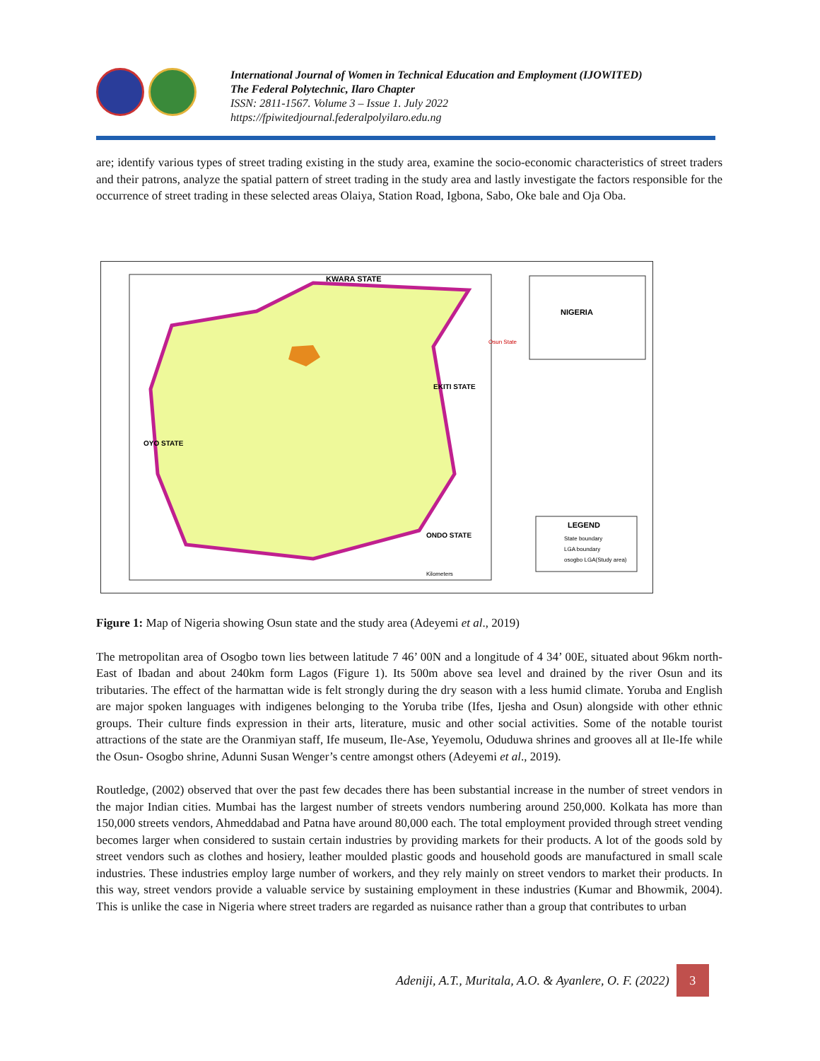International Journal of Women in Technical Education and Employment (IJOWITED)
The Federal Polytechnic, Ilaro Chapter
ISSN: 2811-1567. Volume 3 – Issue 1. July 2022
https://fpiwitedjournal.federalpolyilaro.edu.ng
are; identify various types of street trading existing in the study area, examine the socio-economic characteristics of street traders and their patrons, analyze the spatial pattern of street trading in the study area and lastly investigate the factors responsible for the occurrence of street trading in these selected areas Olaiya, Station Road, Igbona, Sabo, Oke bale and Oja Oba.
KWARA STATE
EKITI STATE
OYO STATE
ONDO STATE
NIGERIA
Osun State
LEGEND
State boundary
LGA boundary
osogbo LGA(Study area)
Kilometers
Figure 1: Map of Nigeria showing Osun state and the study area (Adeyemi et al., 2019)
The metropolitan area of Osogbo town lies between latitude 7 46’ 00N and a longitude of 4 34’ 00E, situated about 96km north-East of Ibadan and about 240km form Lagos (Figure 1). Its 500m above sea level and drained by the river Osun and its tributaries. The effect of the harmattan wide is felt strongly during the dry season with a less humid climate. Yoruba and English are major spoken languages with indigenes belonging to the Yoruba tribe (Ifes, Ijesha and Osun) alongside with other ethnic groups. Their culture finds expression in their arts, literature, music and other social activities. Some of the notable tourist attractions of the state are the Oranmiyan staff, Ife museum, Ile-Ase, Yeyemolu, Oduduwa shrines and grooves all at Ile-Ife while the Osun- Osogbo shrine, Adunni Susan Wenger’s centre amongst others (Adeyemi et al., 2019).
Routledge, (2002) observed that over the past few decades there has been substantial increase in the number of street vendors in the major Indian cities. Mumbai has the largest number of streets vendors numbering around 250,000. Kolkata has more than 150,000 streets vendors, Ahmeddabad and Patna have around 80,000 each. The total employment provided through street vending becomes larger when considered to sustain certain industries by providing markets for their products. A lot of the goods sold by street vendors such as clothes and hosiery, leather moulded plastic goods and household goods are manufactured in small scale industries. These industries employ large number of workers, and they rely mainly on street vendors to market their products. In this way, street vendors provide a valuable service by sustaining employment in these industries (Kumar and Bhowmik, 2004). This is unlike the case in Nigeria where street traders are regarded as nuisance rather than a group that contributes to urban
Adeniji, A.T., Muritala, A.O. & Ayanlere, O. F. (2022) 3